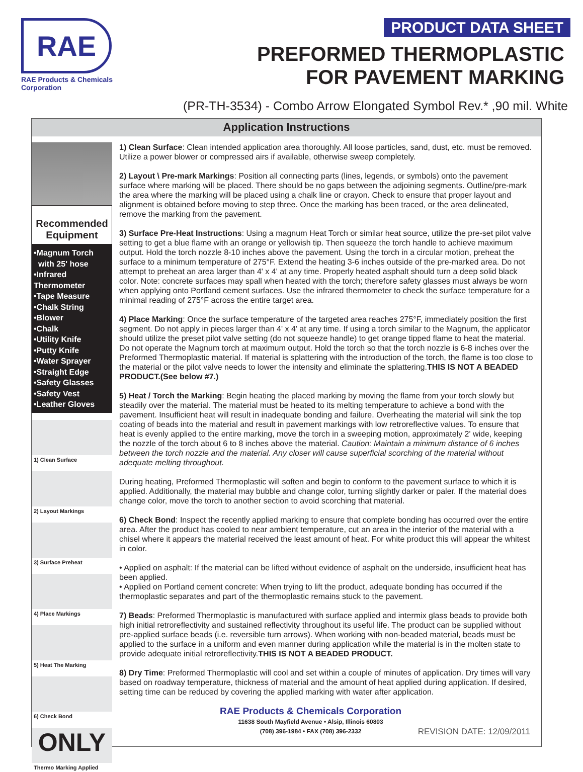RAE
RAE Products & Chemicals Corporation
PRODUCT DATA SHEET
PREFORMED THERMOPLASTIC
FOR PAVEMENT MARKING
(PR-TH-3534) - Combo Arrow Elongated Symbol Rev.* ,90 mil. White
Application Instructions
Recommended Equipment
•Magnum Torch
with 25' hose
•Infrared Thermometer
•Tape Measure
•Chalk String
•Blower
•Chalk
•Utility Knife
•Putty Knife
•Water Sprayer
•Straight Edge
•Safety Glasses
•Safety Vest
•Leather Gloves
1) Clean Surface
2) Layout Markings
3) Surface Preheat
4) Place Markings
5) Heat The Marking
6) Check Bond
ONLY
Thermo Marking Applied
1) Clean Surface: Clean intended application area thoroughly. All loose particles, sand, dust, etc. must be removed. Utilize a power blower or compressed airs if available, otherwise sweep completely.
2) Layout \ Pre-mark Markings: Position all connecting parts (lines, legends, or symbols) onto the pavement surface where marking will be placed. There should be no gaps between the adjoining segments. Outline/pre-mark the area where the marking will be placed using a chalk line or crayon. Check to ensure that proper layout and alignment is obtained before moving to step three. Once the marking has been traced, or the area delineated, remove the marking from the pavement.
3) Surface Pre-Heat Instructions: Using a magnum Heat Torch or similar heat source, utilize the pre-set pilot valve setting to get a blue flame with an orange or yellowish tip. Then squeeze the torch handle to achieve maximum output. Hold the torch nozzle 8-10 inches above the pavement. Using the torch in a circular motion, preheat the surface to a minimum temperature of 275°F. Extend the heating 3-6 inches outside of the pre-marked area. Do not attempt to preheat an area larger than 4' x 4' at any time. Properly heated asphalt should turn a deep solid black color. Note: concrete surfaces may spall when heated with the torch; therefore safety glasses must always be worn when applying onto Portland cement surfaces. Use the infrared thermometer to check the surface temperature for a minimal reading of 275°F across the entire target area.
4) Place Marking: Once the surface temperature of the targeted area reaches 275°F, immediately position the first segment. Do not apply in pieces larger than 4' x 4' at any time. If using a torch similar to the Magnum, the applicator should utilize the preset pilot valve setting (do not squeeze handle) to get orange tipped flame to heat the material. Do not operate the Magnum torch at maximum output. Hold the torch so that the torch nozzle is 6-8 inches over the Preformed Thermoplastic material. If material is splattering with the introduction of the torch, the flame is too close to the material or the pilot valve needs to lower the intensity and eliminate the splattering.THIS IS NOT A BEADED PRODUCT.(See below #7.)
5) Heat / Torch the Marking: Begin heating the placed marking by moving the flame from your torch slowly but steadily over the material. The material must be heated to its melting temperature to achieve a bond with the pavement. Insufficient heat will result in inadequate bonding and failure. Overheating the material will sink the top coating of beads into the material and result in pavement markings with low retroreflective values. To ensure that heat is evenly applied to the entire marking, move the torch in a sweeping motion, approximately 2' wide, keeping the nozzle of the torch about 6 to 8 inches above the material. Caution: Maintain a minimum distance of 6 inches between the torch nozzle and the material. Any closer will cause superficial scorching of the material without adequate melting throughout.
During heating, Preformed Thermoplastic will soften and begin to conform to the pavement surface to which it is applied. Additionally, the material may bubble and change color, turning slightly darker or paler. If the material does change color, move the torch to another section to avoid scorching that material.
6) Check Bond: Inspect the recently applied marking to ensure that complete bonding has occurred over the entire area. After the product has cooled to near ambient temperature, cut an area in the interior of the material with a chisel where it appears the material received the least amount of heat. For white product this will appear the whitest in color.
• Applied on asphalt: If the material can be lifted without evidence of asphalt on the underside, insufficient heat has been applied.
• Applied on Portland cement concrete: When trying to lift the product, adequate bonding has occurred if the thermoplastic separates and part of the thermoplastic remains stuck to the pavement.
7) Beads: Preformed Thermoplastic is manufactured with surface applied and intermix glass beads to provide both high initial retroreflectivity and sustained reflectivity throughout its useful life. The product can be supplied without pre-applied surface beads (i.e. reversible turn arrows). When working with non-beaded material, beads must be applied to the surface in a uniform and even manner during application while the material is in the molten state to provide adequate initial retroreflectivity.THIS IS NOT A BEADED PRODUCT.
8) Dry Time: Preformed Thermoplastic will cool and set within a couple of minutes of application. Dry times will vary based on roadway temperature, thickness of material and the amount of heat applied during application. If desired, setting time can be reduced by covering the applied marking with water after application.
RAE Products & Chemicals Corporation
11638 South Mayfield Avenue • Alsip, Illinois 60803
(708) 396-1984 • FAX (708) 396-2332
REVISION DATE: 12/09/2011